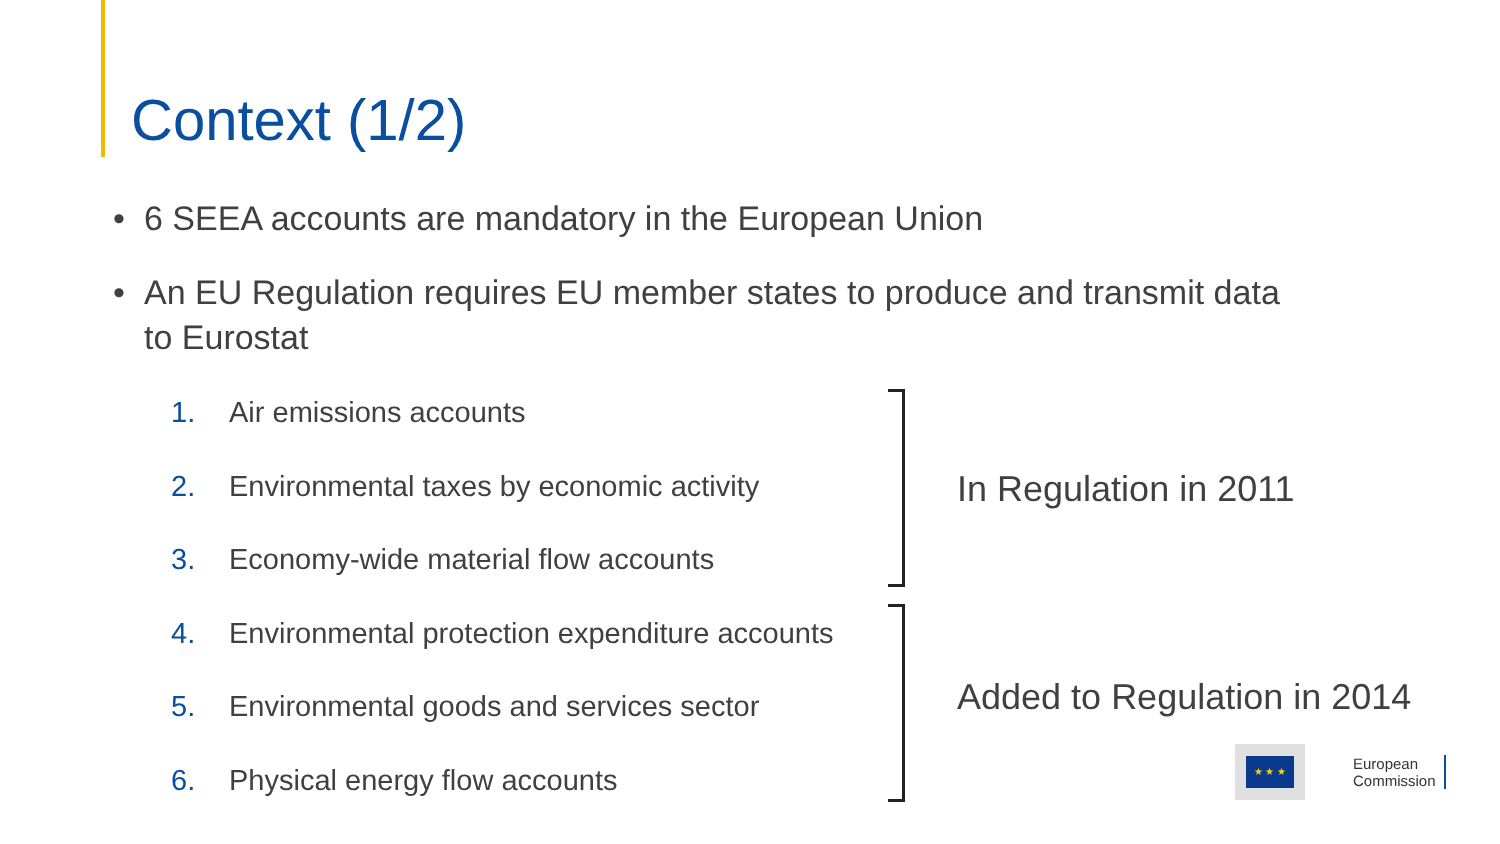Context (1/2)
• 6 SEEA accounts are mandatory in the European Union
• An EU Regulation requires EU member states to produce and transmit data
to Eurostat
1. Air emissions accounts
2. Environmental taxes by economic activity
3. Economy-wide material flow accounts
4. Environmental protection expenditure accounts
5. Environmental goods and services sector
6. Physical energy flow accounts
In Regulation in 2011
Added to Regulation in 2014
★ ★ ★
European
Commission